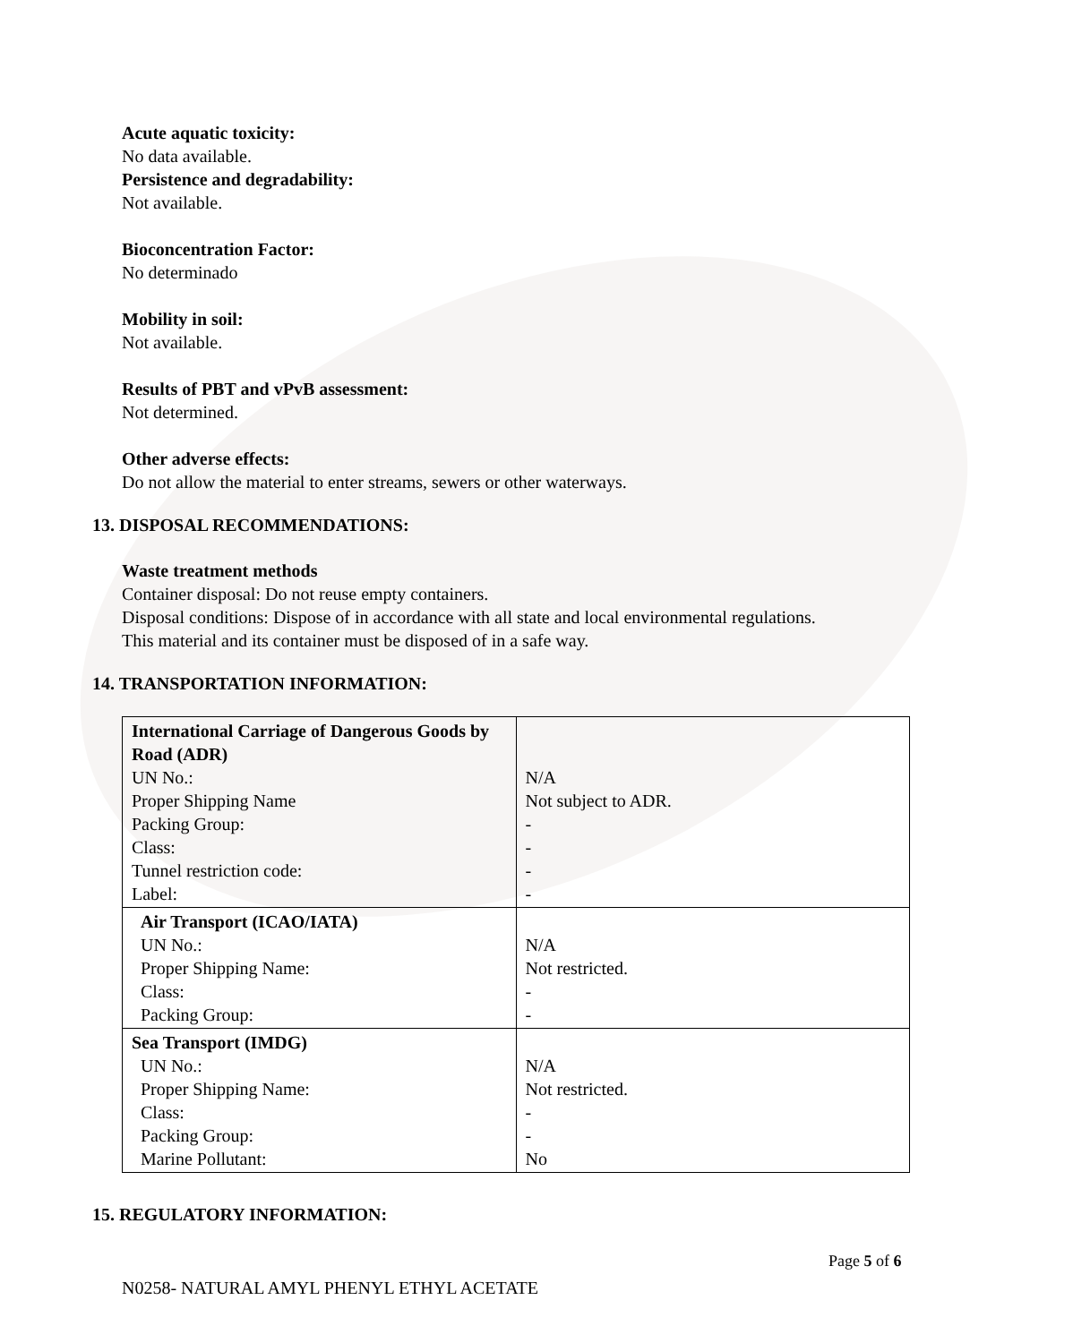Acute aquatic toxicity:
No data available.
Persistence and degradability:
Not available.
Bioconcentration Factor:
No determinado
Mobility in soil:
Not available.
Results of PBT and vPvB assessment:
Not determined.
Other adverse effects:
Do not allow the material to enter streams, sewers or other waterways.
13. DISPOSAL RECOMMENDATIONS:
Waste treatment methods
Container disposal: Do not reuse empty containers.
Disposal conditions: Dispose of in accordance with all state and local environmental regulations.
This material and its container must be disposed of in a safe way.
14. TRANSPORTATION INFORMATION:
| International Carriage of Dangerous Goods by Road (ADR) UN No.: Proper Shipping Name Packing Group: Class: Tunnel restriction code: Label: | N/A Not subject to ADR. - - - - |
| Air Transport (ICAO/IATA) UN No.: Proper Shipping Name: Class: Packing Group: | N/A Not restricted. - - |
| Sea Transport (IMDG) UN No.: Proper Shipping Name: Class: Packing Group: Marine Pollutant: | N/A Not restricted. - - No |
15. REGULATORY INFORMATION:
Page 5 of 6
N0258- NATURAL AMYL PHENYL ETHYL ACETATE